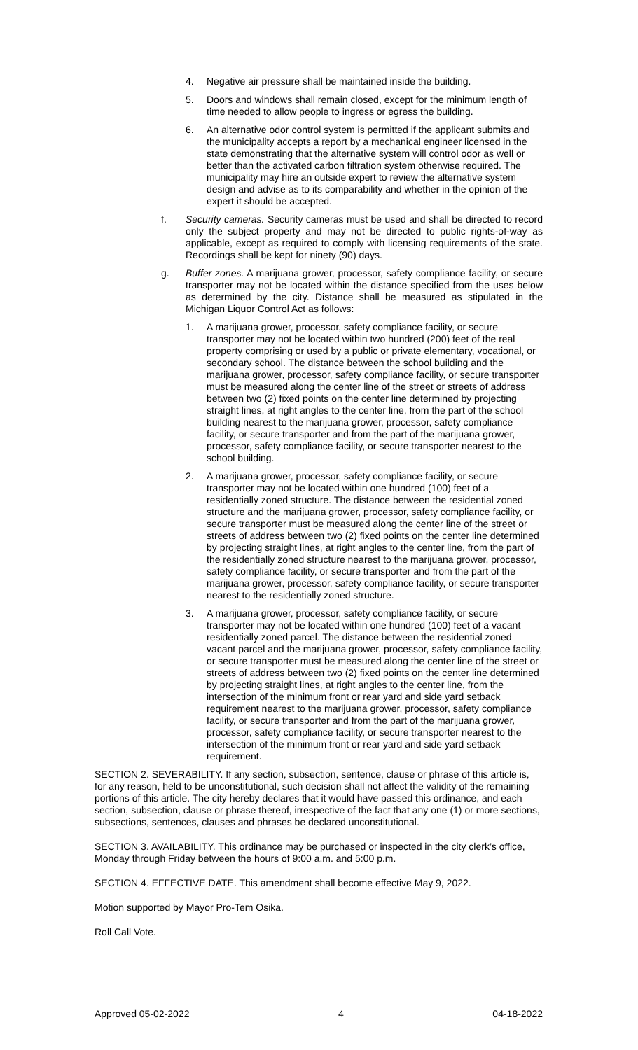4. Negative air pressure shall be maintained inside the building.
5. Doors and windows shall remain closed, except for the minimum length of time needed to allow people to ingress or egress the building.
6. An alternative odor control system is permitted if the applicant submits and the municipality accepts a report by a mechanical engineer licensed in the state demonstrating that the alternative system will control odor as well or better than the activated carbon filtration system otherwise required. The municipality may hire an outside expert to review the alternative system design and advise as to its comparability and whether in the opinion of the expert it should be accepted.
f. Security cameras. Security cameras must be used and shall be directed to record only the subject property and may not be directed to public rights-of-way as applicable, except as required to comply with licensing requirements of the state. Recordings shall be kept for ninety (90) days.
g. Buffer zones. A marijuana grower, processor, safety compliance facility, or secure transporter may not be located within the distance specified from the uses below as determined by the city. Distance shall be measured as stipulated in the Michigan Liquor Control Act as follows:
1. A marijuana grower, processor, safety compliance facility, or secure transporter may not be located within two hundred (200) feet of the real property comprising or used by a public or private elementary, vocational, or secondary school. The distance between the school building and the marijuana grower, processor, safety compliance facility, or secure transporter must be measured along the center line of the street or streets of address between two (2) fixed points on the center line determined by projecting straight lines, at right angles to the center line, from the part of the school building nearest to the marijuana grower, processor, safety compliance facility, or secure transporter and from the part of the marijuana grower, processor, safety compliance facility, or secure transporter nearest to the school building.
2. A marijuana grower, processor, safety compliance facility, or secure transporter may not be located within one hundred (100) feet of a residentially zoned structure. The distance between the residential zoned structure and the marijuana grower, processor, safety compliance facility, or secure transporter must be measured along the center line of the street or streets of address between two (2) fixed points on the center line determined by projecting straight lines, at right angles to the center line, from the part of the residentially zoned structure nearest to the marijuana grower, processor, safety compliance facility, or secure transporter and from the part of the marijuana grower, processor, safety compliance facility, or secure transporter nearest to the residentially zoned structure.
3. A marijuana grower, processor, safety compliance facility, or secure transporter may not be located within one hundred (100) feet of a vacant residentially zoned parcel. The distance between the residential zoned vacant parcel and the marijuana grower, processor, safety compliance facility, or secure transporter must be measured along the center line of the street or streets of address between two (2) fixed points on the center line determined by projecting straight lines, at right angles to the center line, from the intersection of the minimum front or rear yard and side yard setback requirement nearest to the marijuana grower, processor, safety compliance facility, or secure transporter and from the part of the marijuana grower, processor, safety compliance facility, or secure transporter nearest to the intersection of the minimum front or rear yard and side yard setback requirement.
SECTION 2. SEVERABILITY. If any section, subsection, sentence, clause or phrase of this article is, for any reason, held to be unconstitutional, such decision shall not affect the validity of the remaining portions of this article. The city hereby declares that it would have passed this ordinance, and each section, subsection, clause or phrase thereof, irrespective of the fact that any one (1) or more sections, subsections, sentences, clauses and phrases be declared unconstitutional.
SECTION 3. AVAILABILITY. This ordinance may be purchased or inspected in the city clerk’s office, Monday through Friday between the hours of 9:00 a.m. and 5:00 p.m.
SECTION 4. EFFECTIVE DATE. This amendment shall become effective May 9, 2022.
Motion supported by Mayor Pro-Tem Osika.
Roll Call Vote.
Approved 05-02-2022 4 04-18-2022